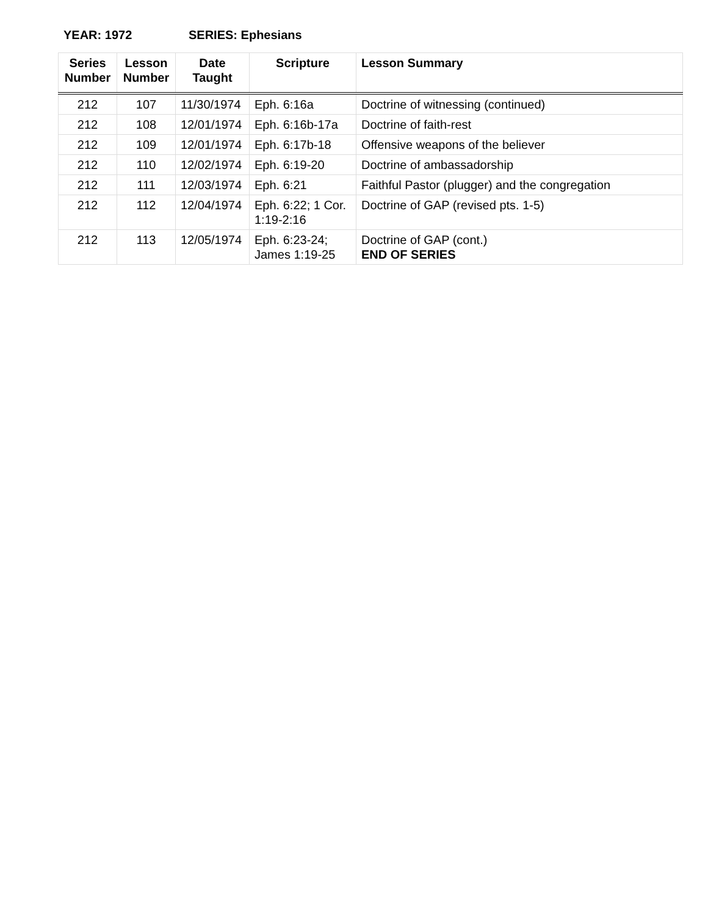YEAR: 1972 SERIES: Ephesians
| Series Number | Lesson Number | Date Taught | Scripture | Lesson Summary |
| --- | --- | --- | --- | --- |
| 212 | 107 | 11/30/1974 | Eph. 6:16a | Doctrine of witnessing (continued) |
| 212 | 108 | 12/01/1974 | Eph. 6:16b-17a | Doctrine of faith-rest |
| 212 | 109 | 12/01/1974 | Eph. 6:17b-18 | Offensive weapons of the believer |
| 212 | 110 | 12/02/1974 | Eph. 6:19-20 | Doctrine of ambassadorship |
| 212 | 111 | 12/03/1974 | Eph. 6:21 | Faithful Pastor (plugger) and the congregation |
| 212 | 112 | 12/04/1974 | Eph. 6:22; 1 Cor. 1:19-2:16 | Doctrine of GAP (revised pts. 1-5) |
| 212 | 113 | 12/05/1974 | Eph. 6:23-24; James 1:19-25 | Doctrine of GAP (cont.) END OF SERIES |